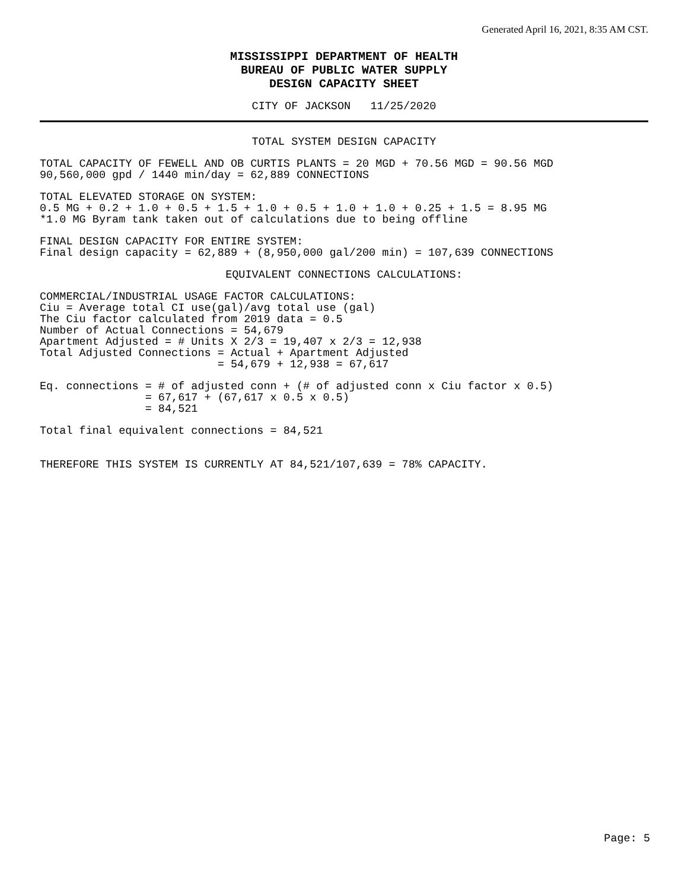Generated April 16, 2021, 8:35 AM CST.
MISSISSIPPI DEPARTMENT OF HEALTH
BUREAU OF PUBLIC WATER SUPPLY
DESIGN CAPACITY SHEET
CITY OF JACKSON 11/25/2020
TOTAL SYSTEM DESIGN CAPACITY
TOTAL CAPACITY OF FEWELL AND OB CURTIS PLANTS = 20 MGD + 70.56 MGD = 90.56 MGD 90,560,000 gpd / 1440 min/day = 62,889 CONNECTIONS
TOTAL ELEVATED STORAGE ON SYSTEM: 0.5 MG + 0.2 + 1.0 + 0.5 + 1.5 + 1.0 + 0.5 + 1.0 + 1.0 + 0.25 + 1.5 = 8.95 MG *1.0 MG Byram tank taken out of calculations due to being offline
FINAL DESIGN CAPACITY FOR ENTIRE SYSTEM: Final design capacity = 62,889 + (8,950,000 gal/200 min) = 107,639 CONNECTIONS
EQUIVALENT CONNECTIONS CALCULATIONS:
COMMERCIAL/INDUSTRIAL USAGE FACTOR CALCULATIONS: Ciu = Average total CI use(gal)/avg total use (gal) The Ciu factor calculated from 2019 data = 0.5 Number of Actual Connections = 54,679 Apartment Adjusted = # Units X 2/3 = 19,407 x 2/3 = 12,938 Total Adjusted Connections = Actual + Apartment Adjusted = 54,679 + 12,938 = 67,617
Eq. connections = # of adjusted conn + (# of adjusted conn x Ciu factor x 0.5) = 67,617 + (67,617 x 0.5 x 0.5) = 84,521
Total final equivalent connections = 84,521
THEREFORE THIS SYSTEM IS CURRENTLY AT 84,521/107,639 = 78% CAPACITY.
Page: 5